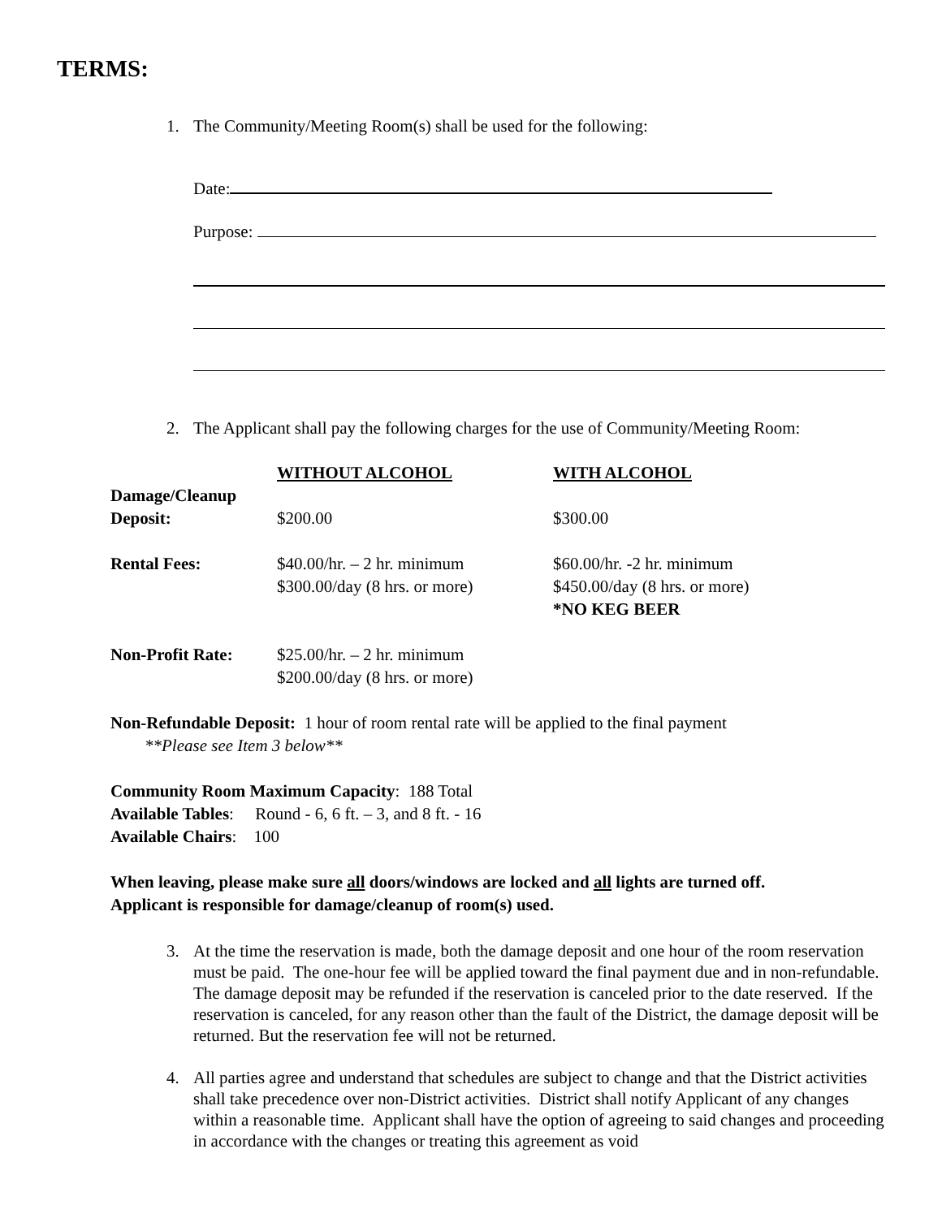TERMS:
1. The Community/Meeting Room(s) shall be used for the following:
Date:
Purpose:
2. The Applicant shall pay the following charges for the use of Community/Meeting Room:
| | WITHOUT ALCOHOL | WITH ALCOHOL |
| --- | --- | --- |
| Damage/Cleanup Deposit: | $200.00 | $300.00 |
| Rental Fees: | $40.00/hr. – 2 hr. minimum $300.00/day (8 hrs. or more) | $60.00/hr. -2 hr. minimum $450.00/day (8 hrs. or more) *NO KEG BEER |
| Non-Profit Rate: | $25.00/hr. – 2 hr. minimum $200.00/day (8 hrs. or more) | |
Non-Refundable Deposit: 1 hour of room rental rate will be applied to the final payment
**Please see Item 3 below**
Community Room Maximum Capacity: 188 Total
Available Tables: Round - 6, 6 ft. – 3, and 8 ft. - 16
Available Chairs: 100
When leaving, please make sure all doors/windows are locked and all lights are turned off.
Applicant is responsible for damage/cleanup of room(s) used.
3. At the time the reservation is made, both the damage deposit and one hour of the room reservation must be paid. The one-hour fee will be applied toward the final payment due and in non-refundable. The damage deposit may be refunded if the reservation is canceled prior to the date reserved. If the reservation is canceled, for any reason other than the fault of the District, the damage deposit will be returned. But the reservation fee will not be returned.
4. All parties agree and understand that schedules are subject to change and that the District activities shall take precedence over non-District activities. District shall notify Applicant of any changes within a reasonable time. Applicant shall have the option of agreeing to said changes and proceeding in accordance with the changes or treating this agreement as void